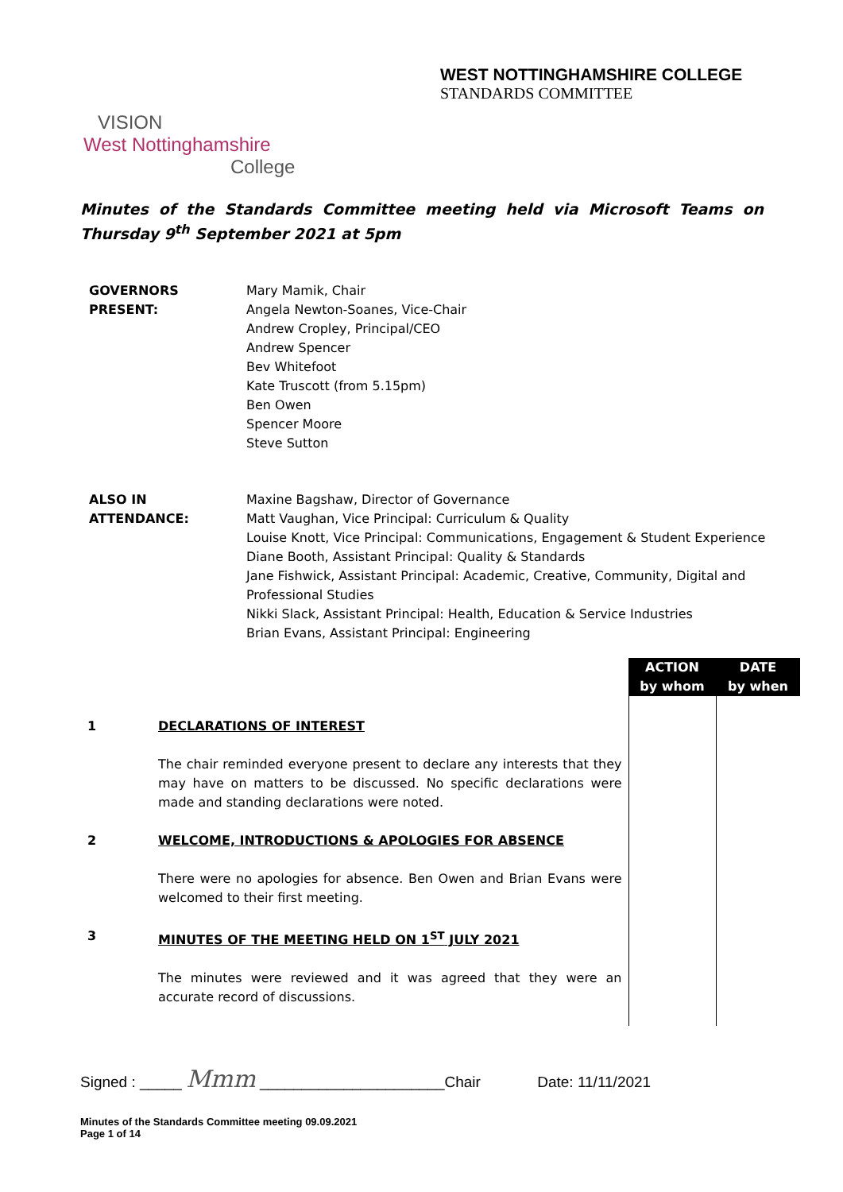WEST NOTTINGHAMSHIRE COLLEGE
STANDARDS COMMITTEE
VISION
West Nottinghamshire
College
Minutes of the Standards Committee meeting held via Microsoft Teams on Thursday 9<sup>th</sup> September 2021 at 5pm
| GOVERNORS PRESENT: | Mary Mamik, Chair Angela Newton-Soanes, Vice-Chair Andrew Cropley, Principal/CEO Andrew Spencer Bev Whitefoot Kate Truscott (from 5.15pm) Ben Owen Spencer Moore Steve Sutton |
| ALSO IN ATTENDANCE: | Maxine Bagshaw, Director of Governance Matt Vaughan, Vice Principal: Curriculum & Quality Louise Knott, Vice Principal: Communications, Engagement & Student Experience Diane Booth, Assistant Principal: Quality & Standards Jane Fishwick, Assistant Principal: Academic, Creative, Community, Digital and Professional Studies Nikki Slack, Assistant Principal: Health, Education & Service Industries Brian Evans, Assistant Principal: Engineering |
| | | ACTION by whom | DATE by when |
| --- | --- | --- | --- |
| 1 | DECLARATIONS OF INTEREST The chair reminded everyone present to declare any interests that they may have on matters to be discussed. No specific declarations were made and standing declarations were noted. | | |
| 2 | WELCOME, INTRODUCTIONS & APOLOGIES FOR ABSENCE There were no apologies for absence. Ben Owen and Brian Evans were welcomed to their first meeting. | | |
| 3 | MINUTES OF THE MEETING HELD ON 1<sup>ST</sup> JULY 2021 The minutes were reviewed and it was agreed that they were an accurate record of discussions. | | |
Signed : _____ Mmm ______________________Chair Date: 11/11/2021
Minutes of the Standards Committee meeting 09.09.2021
Page 1 of 14